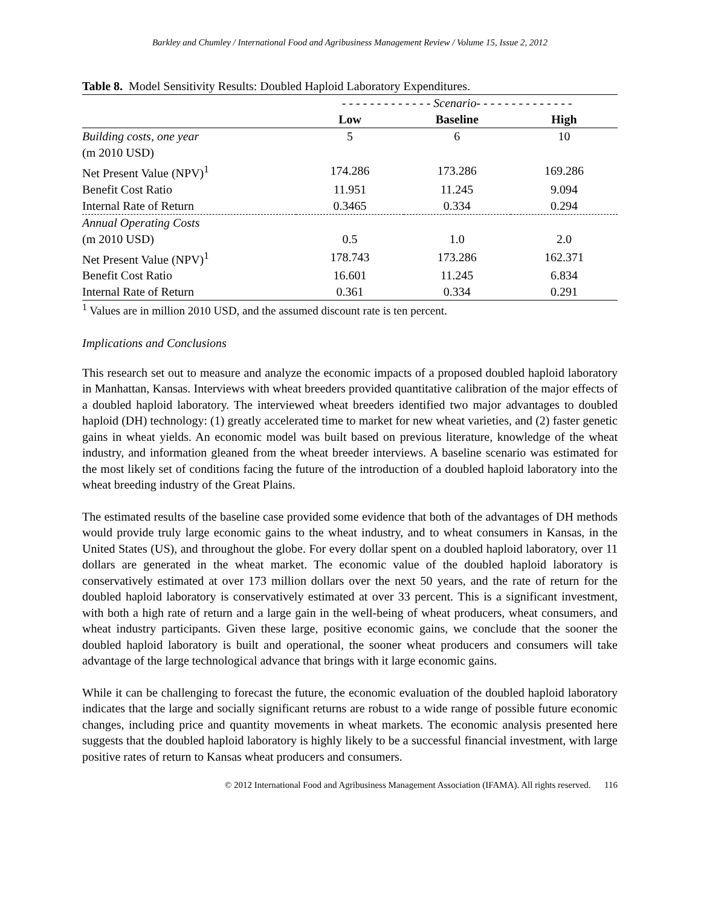Barkley and Chumley / International Food and Agribusiness Management Review / Volume 15, Issue 2, 2012
Table 8. Model Sensitivity Results: Doubled Haploid Laboratory Expenditures.
| | - - - - - - - - - - - - - Scenario- - - - - - - - - - - - - - | | |
| | Low | Baseline | High |
| Building costs, one year | 5 | 6 | 10 |
| (m 2010 USD) | | | |
| Net Present Value (NPV)<sup>1</sup> | 174.286 | 173.286 | 169.286 |
| Benefit Cost Ratio | 11.951 | 11.245 | 9.094 |
| Internal Rate of Return | 0.3465 | 0.334 | 0.294 |
| Annual Operating Costs | | | |
| (m 2010 USD) | 0.5 | 1.0 | 2.0 |
| Net Present Value (NPV)<sup>1</sup> | 178.743 | 173.286 | 162.371 |
| Benefit Cost Ratio | 16.601 | 11.245 | 6.834 |
| Internal Rate of Return | 0.361 | 0.334 | 0.291 |
<sup>1</sup> Values are in million 2010 USD, and the assumed discount rate is ten percent.
Implications and Conclusions
This research set out to measure and analyze the economic impacts of a proposed doubled haploid laboratory in Manhattan, Kansas. Interviews with wheat breeders provided quantitative calibration of the major effects of a doubled haploid laboratory. The interviewed wheat breeders identified two major advantages to doubled haploid (DH) technology: (1) greatly accelerated time to market for new wheat varieties, and (2) faster genetic gains in wheat yields. An economic model was built based on previous literature, knowledge of the wheat industry, and information gleaned from the wheat breeder interviews. A baseline scenario was estimated for the most likely set of conditions facing the future of the introduction of a doubled haploid laboratory into the wheat breeding industry of the Great Plains.
The estimated results of the baseline case provided some evidence that both of the advantages of DH methods would provide truly large economic gains to the wheat industry, and to wheat consumers in Kansas, in the United States (US), and throughout the globe. For every dollar spent on a doubled haploid laboratory, over 11 dollars are generated in the wheat market. The economic value of the doubled haploid laboratory is conservatively estimated at over 173 million dollars over the next 50 years, and the rate of return for the doubled haploid laboratory is conservatively estimated at over 33 percent. This is a significant investment, with both a high rate of return and a large gain in the well-being of wheat producers, wheat consumers, and wheat industry participants. Given these large, positive economic gains, we conclude that the sooner the doubled haploid laboratory is built and operational, the sooner wheat producers and consumers will take advantage of the large technological advance that brings with it large economic gains.
While it can be challenging to forecast the future, the economic evaluation of the doubled haploid laboratory indicates that the large and socially significant returns are robust to a wide range of possible future economic changes, including price and quantity movements in wheat markets. The economic analysis presented here suggests that the doubled haploid laboratory is highly likely to be a successful financial investment, with large positive rates of return to Kansas wheat producers and consumers.
© 2012 International Food and Agribusiness Management Association (IFAMA). All rights reserved. 116